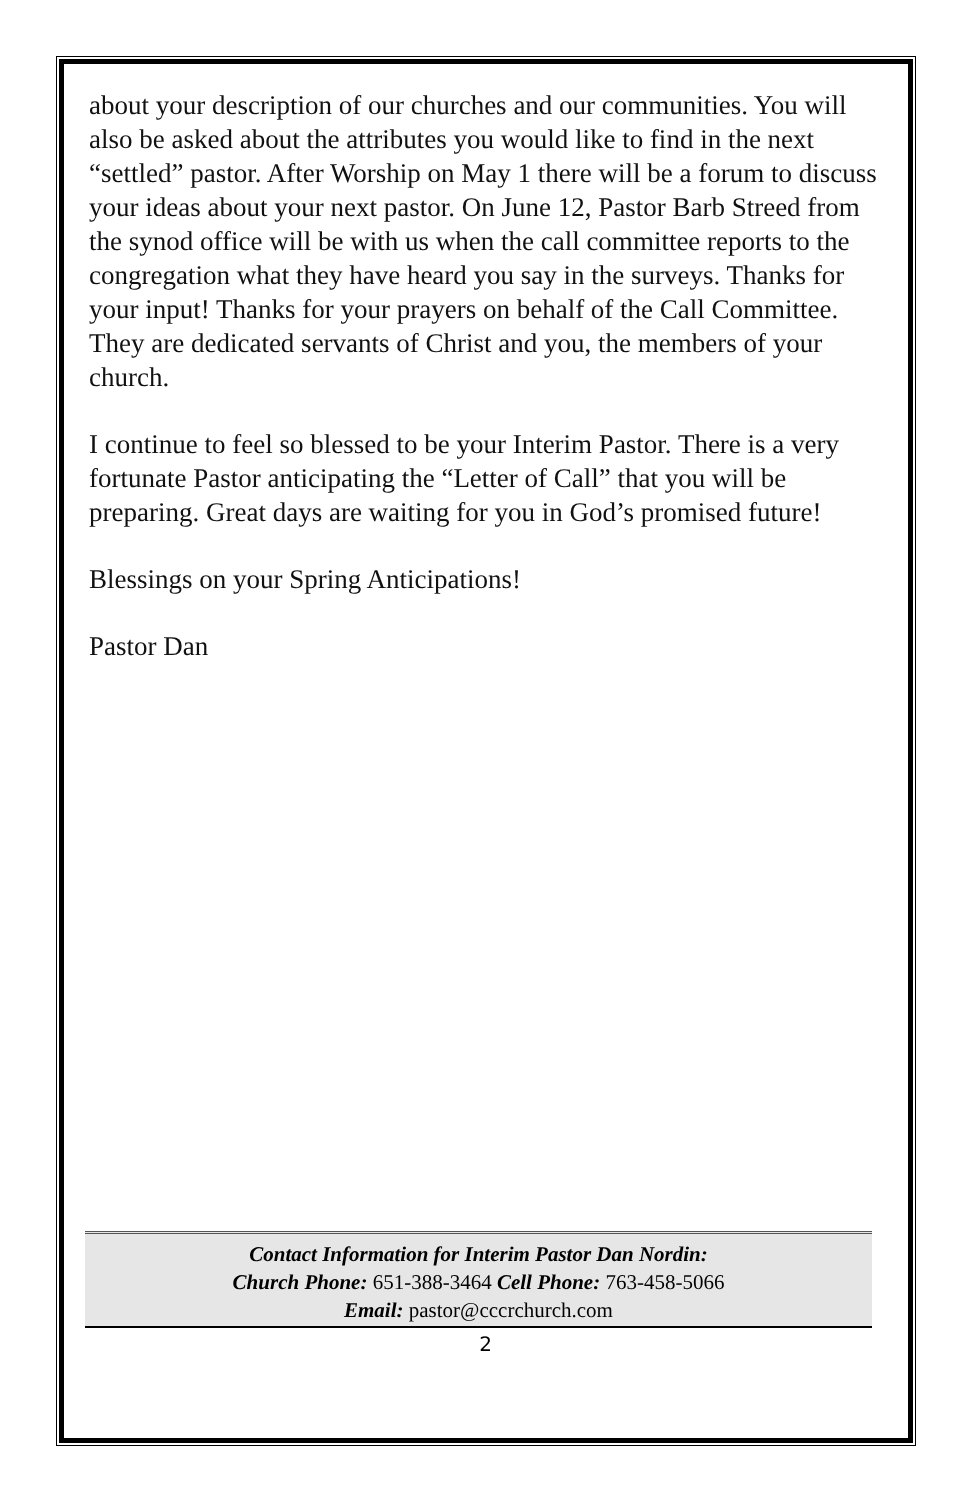about your description of our churches and our communities. You will also be asked about the attributes you would like to find in the next “settled” pastor. After Worship on May 1 there will be a forum to discuss your ideas about your next pastor. On June 12, Pastor Barb Streed from the synod office will be with us when the call committee reports to the congregation what they have heard you say in the surveys. Thanks for your input! Thanks for your prayers on behalf of the Call Committee. They are dedicated servants of Christ and you, the members of your church.
I continue to feel so blessed to be your Interim Pastor. There is a very fortunate Pastor anticipating the “Letter of Call” that you will be preparing. Great days are waiting for you in God’s promised future!
Blessings on your Spring Anticipations!
Pastor Dan
Contact Information for Interim Pastor Dan Nordin:
Church Phone: 651-388-3464 Cell Phone: 763-458-5066
Email: pastor@cccrchurch.com
2